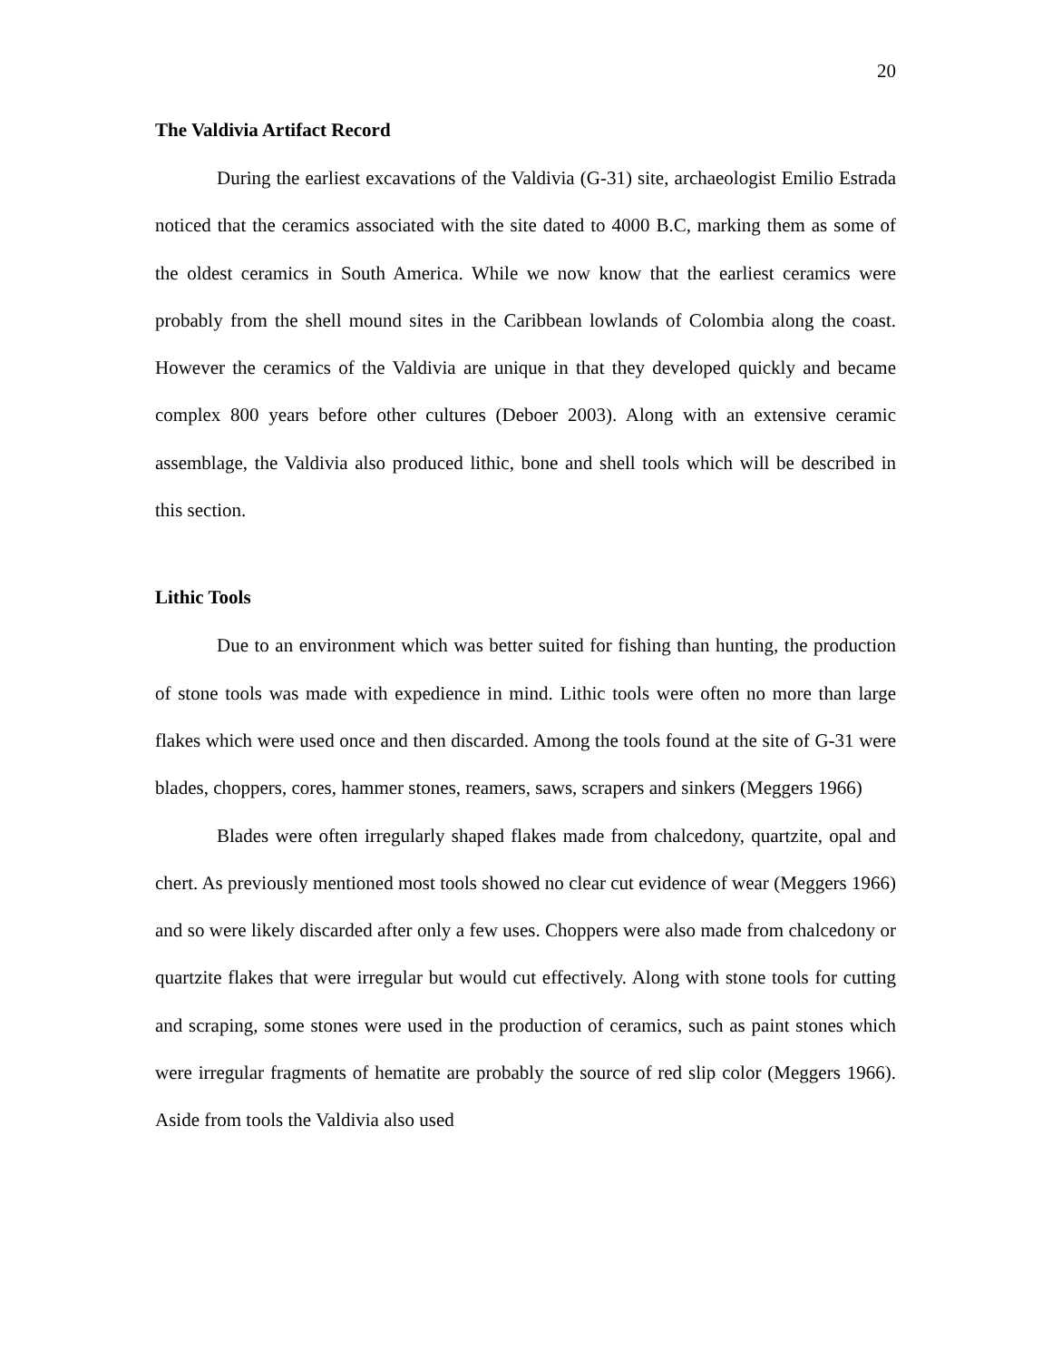20
The Valdivia Artifact Record
During the earliest excavations of the Valdivia (G-31) site, archaeologist Emilio Estrada noticed that the ceramics associated with the site dated to 4000 B.C, marking them as some of the oldest ceramics in South America. While we now know that the earliest ceramics were probably from the shell mound sites in the Caribbean lowlands of Colombia along the coast. However the ceramics of the Valdivia are unique in that they developed quickly and became complex 800 years before other cultures (Deboer 2003). Along with an extensive ceramic assemblage, the Valdivia also produced lithic, bone and shell tools which will be described in this section.
Lithic Tools
Due to an environment which was better suited for fishing than hunting, the production of stone tools was made with expedience in mind. Lithic tools were often no more than large flakes which were used once and then discarded. Among the tools found at the site of G-31 were blades, choppers, cores, hammer stones, reamers, saws, scrapers and sinkers (Meggers 1966)
Blades were often irregularly shaped flakes made from chalcedony, quartzite, opal and chert. As previously mentioned most tools showed no clear cut evidence of wear (Meggers 1966) and so were likely discarded after only a few uses. Choppers were also made from chalcedony or quartzite flakes that were irregular but would cut effectively. Along with stone tools for cutting and scraping, some stones were used in the production of ceramics, such as paint stones which were irregular fragments of hematite are probably the source of red slip color (Meggers 1966). Aside from tools the Valdivia also used